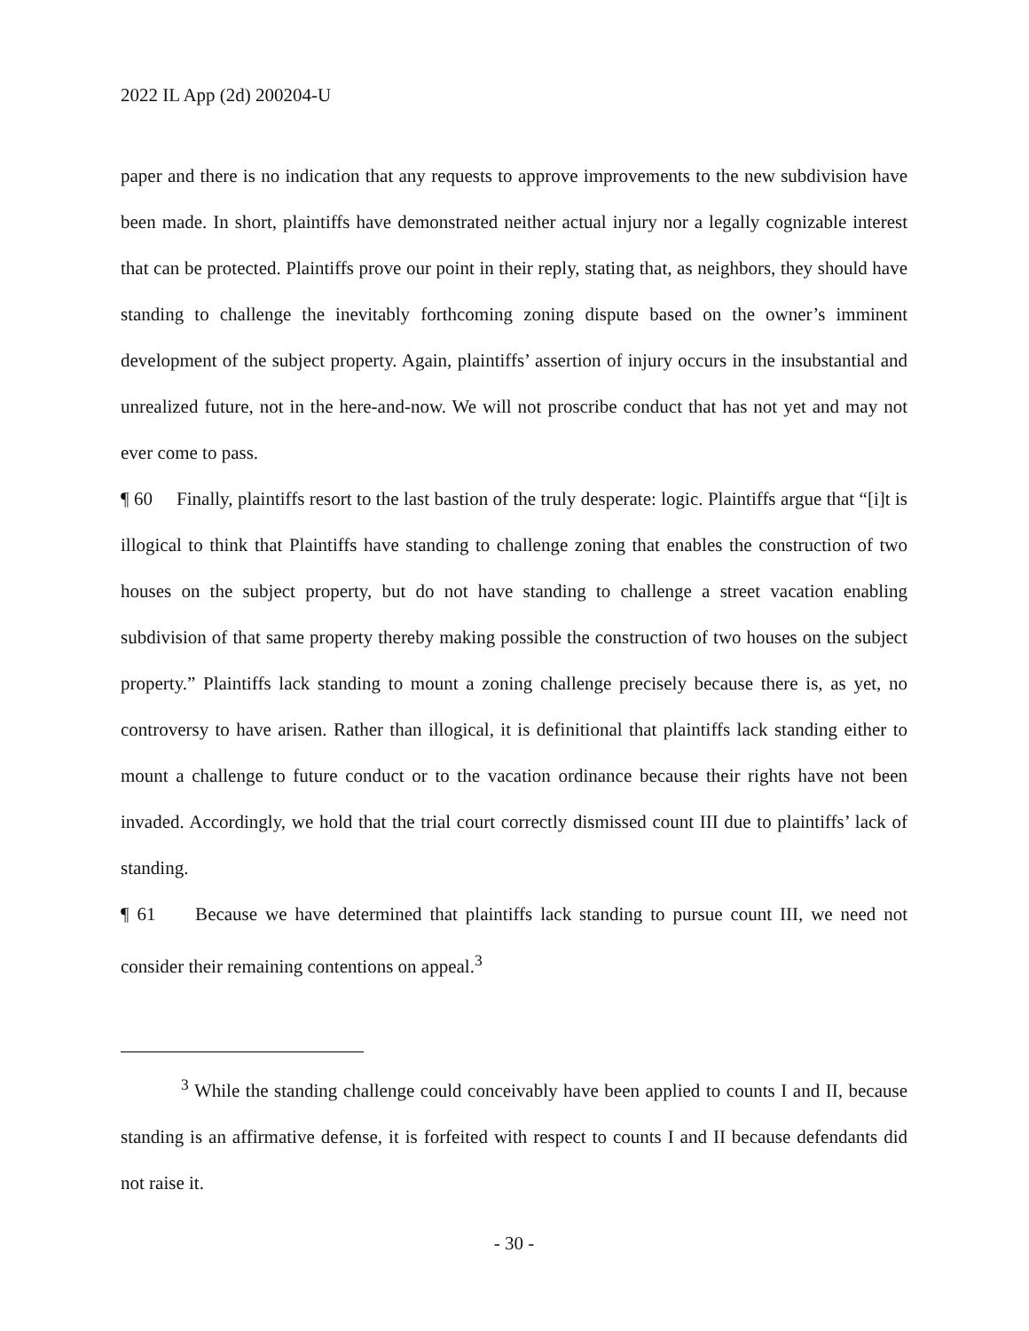2022 IL App (2d) 200204-U
paper and there is no indication that any requests to approve improvements to the new subdivision have been made. In short, plaintiffs have demonstrated neither actual injury nor a legally cognizable interest that can be protected. Plaintiffs prove our point in their reply, stating that, as neighbors, they should have standing to challenge the inevitably forthcoming zoning dispute based on the owner’s imminent development of the subject property. Again, plaintiffs’ assertion of injury occurs in the insubstantial and unrealized future, not in the here-and-now. We will not proscribe conduct that has not yet and may not ever come to pass.
¶ 60 Finally, plaintiffs resort to the last bastion of the truly desperate: logic. Plaintiffs argue that “[i]t is illogical to think that Plaintiffs have standing to challenge zoning that enables the construction of two houses on the subject property, but do not have standing to challenge a street vacation enabling subdivision of that same property thereby making possible the construction of two houses on the subject property.” Plaintiffs lack standing to mount a zoning challenge precisely because there is, as yet, no controversy to have arisen. Rather than illogical, it is definitional that plaintiffs lack standing either to mount a challenge to future conduct or to the vacation ordinance because their rights have not been invaded. Accordingly, we hold that the trial court correctly dismissed count III due to plaintiffs’ lack of standing.
¶ 61 Because we have determined that plaintiffs lack standing to pursue count III, we need not consider their remaining contentions on appeal.<sup>3</sup>
<sup>3</sup> While the standing challenge could conceivably have been applied to counts I and II, because standing is an affirmative defense, it is forfeited with respect to counts I and II because defendants did not raise it.
- 30 -